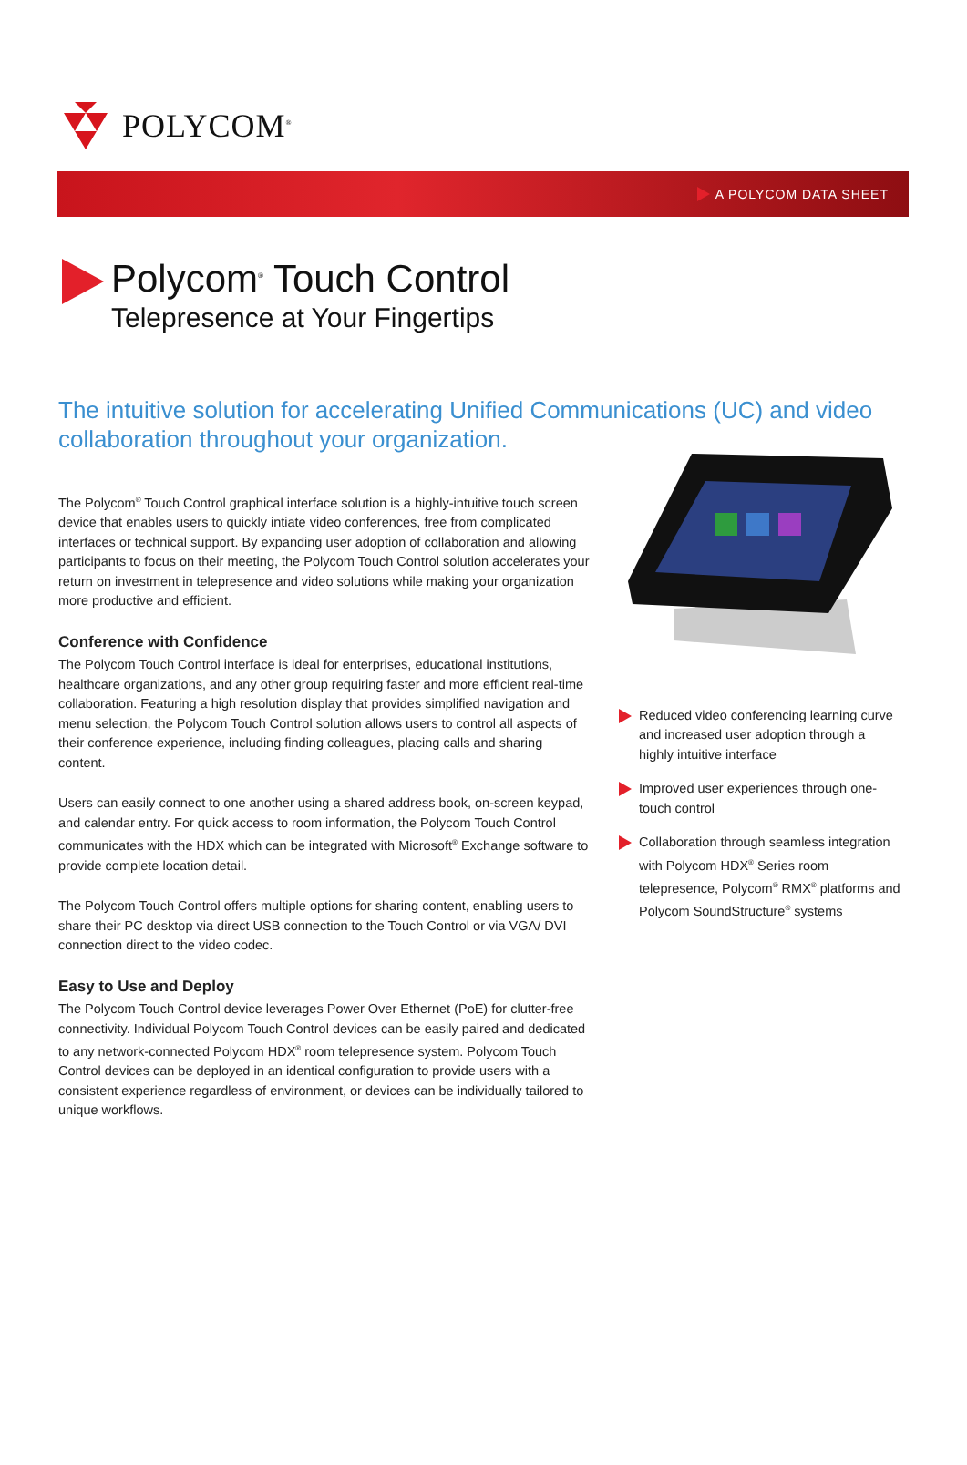POLYCOM<sup>®</sup>
A POLYCOM DATA SHEET
Polycom<sup>®</sup> Touch Control
Telepresence at Your Fingertips
The intuitive solution for accelerating Unified Communications (UC) and video collaboration throughout your organization.
The Polycom<sup>®</sup> Touch Control graphical interface solution is a highly-intuitive touch screen device that enables users to quickly intiate video conferences, free from complicated interfaces or technical support. By expanding user adoption of collaboration and allowing participants to focus on their meeting, the Polycom Touch Control solution accelerates your return on investment in telepresence and video solutions while making your organization more productive and efficient.
Conference with Confidence
The Polycom Touch Control interface is ideal for enterprises, educational institutions, healthcare organizations, and any other group requiring faster and more efficient real-time collaboration. Featuring a high resolution display that provides simplified navigation and menu selection, the Polycom Touch Control solution allows users to control all aspects of their conference experience, including finding colleagues, placing calls and sharing content.
Users can easily connect to one another using a shared address book, on-screen keypad, and calendar entry. For quick access to room information, the Polycom Touch Control communicates with the HDX which can be integrated with Microsoft<sup>®</sup> Exchange software to provide complete location detail.
The Polycom Touch Control offers multiple options for sharing content, enabling users to share their PC desktop via direct USB connection to the Touch Control or via VGA/ DVI connection direct to the video codec.
Easy to Use and Deploy
The Polycom Touch Control device leverages Power Over Ethernet (PoE) for clutter-free connectivity. Individual Polycom Touch Control devices can be easily paired and dedicated to any network-connected Polycom HDX<sup>®</sup> room telepresence system. Polycom Touch Control devices can be deployed in an identical configuration to provide users with a consistent experience regardless of environment, or devices can be individually tailored to unique workflows.
Reduced video conferencing learning curve and increased user adoption through a highly intuitive interface
Improved user experiences through one-touch control
Collaboration through seamless integration with Polycom HDX<sup>®</sup> Series room telepresence, Polycom<sup>®</sup> RMX<sup>®</sup> platforms and Polycom SoundStructure<sup>®</sup> systems